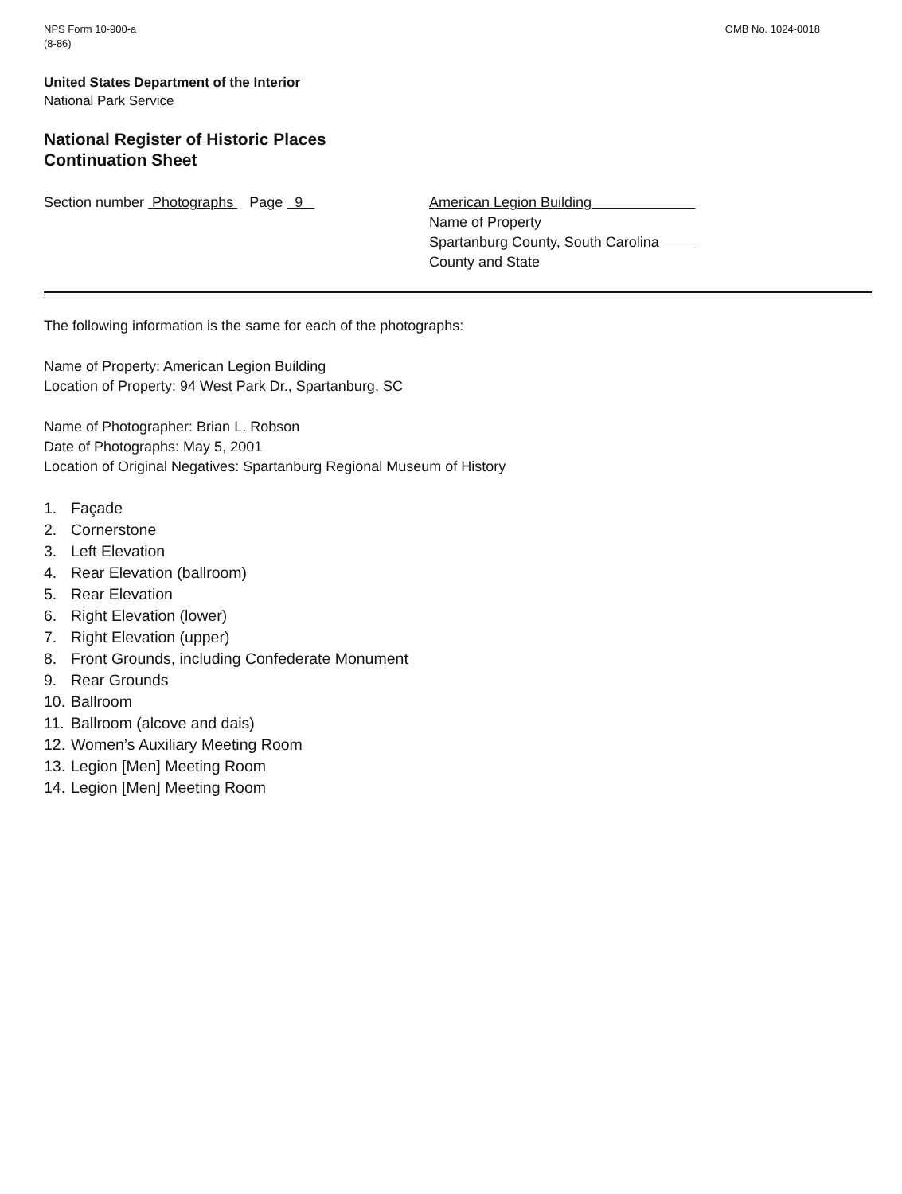NPS Form 10-900-a
(8-86)
OMB No. 1024-0018
United States Department of the Interior
National Park Service
National Register of Historic Places
Continuation Sheet
Section number Photographs Page 9 American Legion Building
Name of Property
Spartanburg County, South Carolina
County and State
The following information is the same for each of the photographs:
Name of Property: American Legion Building
Location of Property: 94 West Park Dr., Spartanburg, SC
Name of Photographer: Brian L. Robson
Date of Photographs: May 5, 2001
Location of Original Negatives: Spartanburg Regional Museum of History
1. Façade
2. Cornerstone
3. Left Elevation
4. Rear Elevation (ballroom)
5. Rear Elevation
6. Right Elevation (lower)
7. Right Elevation (upper)
8. Front Grounds, including Confederate Monument
9. Rear Grounds
10. Ballroom
11. Ballroom (alcove and dais)
12. Women’s Auxiliary Meeting Room
13. Legion [Men] Meeting Room
14. Legion [Men] Meeting Room